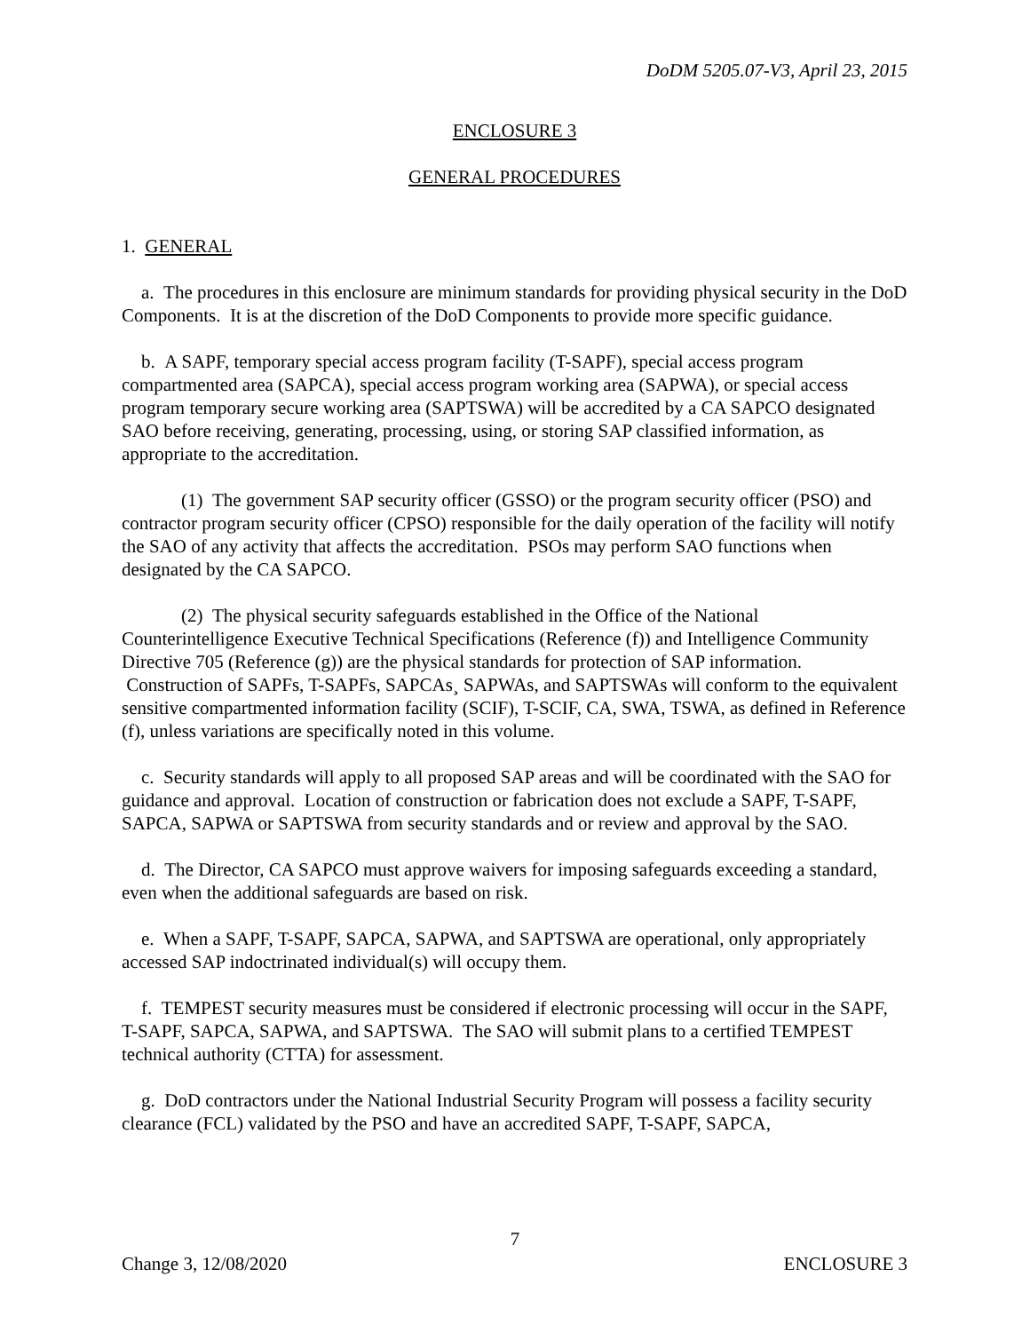DoDM 5205.07-V3, April 23, 2015
ENCLOSURE 3
GENERAL PROCEDURES
1. GENERAL
a. The procedures in this enclosure are minimum standards for providing physical security in the DoD Components. It is at the discretion of the DoD Components to provide more specific guidance.
b. A SAPF, temporary special access program facility (T-SAPF), special access program compartmented area (SAPCA), special access program working area (SAPWA), or special access program temporary secure working area (SAPTSWA) will be accredited by a CA SAPCO designated SAO before receiving, generating, processing, using, or storing SAP classified information, as appropriate to the accreditation.
(1) The government SAP security officer (GSSO) or the program security officer (PSO) and contractor program security officer (CPSO) responsible for the daily operation of the facility will notify the SAO of any activity that affects the accreditation. PSOs may perform SAO functions when designated by the CA SAPCO.
(2) The physical security safeguards established in the Office of the National Counterintelligence Executive Technical Specifications (Reference (f)) and Intelligence Community Directive 705 (Reference (g)) are the physical standards for protection of SAP information. Construction of SAPFs, T-SAPFs, SAPCAs¸ SAPWAs, and SAPTSWAs will conform to the equivalent sensitive compartmented information facility (SCIF), T-SCIF, CA, SWA, TSWA, as defined in Reference (f), unless variations are specifically noted in this volume.
c. Security standards will apply to all proposed SAP areas and will be coordinated with the SAO for guidance and approval. Location of construction or fabrication does not exclude a SAPF, T-SAPF, SAPCA, SAPWA or SAPTSWA from security standards and or review and approval by the SAO.
d. The Director, CA SAPCO must approve waivers for imposing safeguards exceeding a standard, even when the additional safeguards are based on risk.
e. When a SAPF, T-SAPF, SAPCA, SAPWA, and SAPTSWA are operational, only appropriately accessed SAP indoctrinated individual(s) will occupy them.
f. TEMPEST security measures must be considered if electronic processing will occur in the SAPF, T-SAPF, SAPCA, SAPWA, and SAPTSWA. The SAO will submit plans to a certified TEMPEST technical authority (CTTA) for assessment.
g. DoD contractors under the National Industrial Security Program will possess a facility security clearance (FCL) validated by the PSO and have an accredited SAPF, T-SAPF, SAPCA,
7
Change 3, 12/08/2020 ENCLOSURE 3